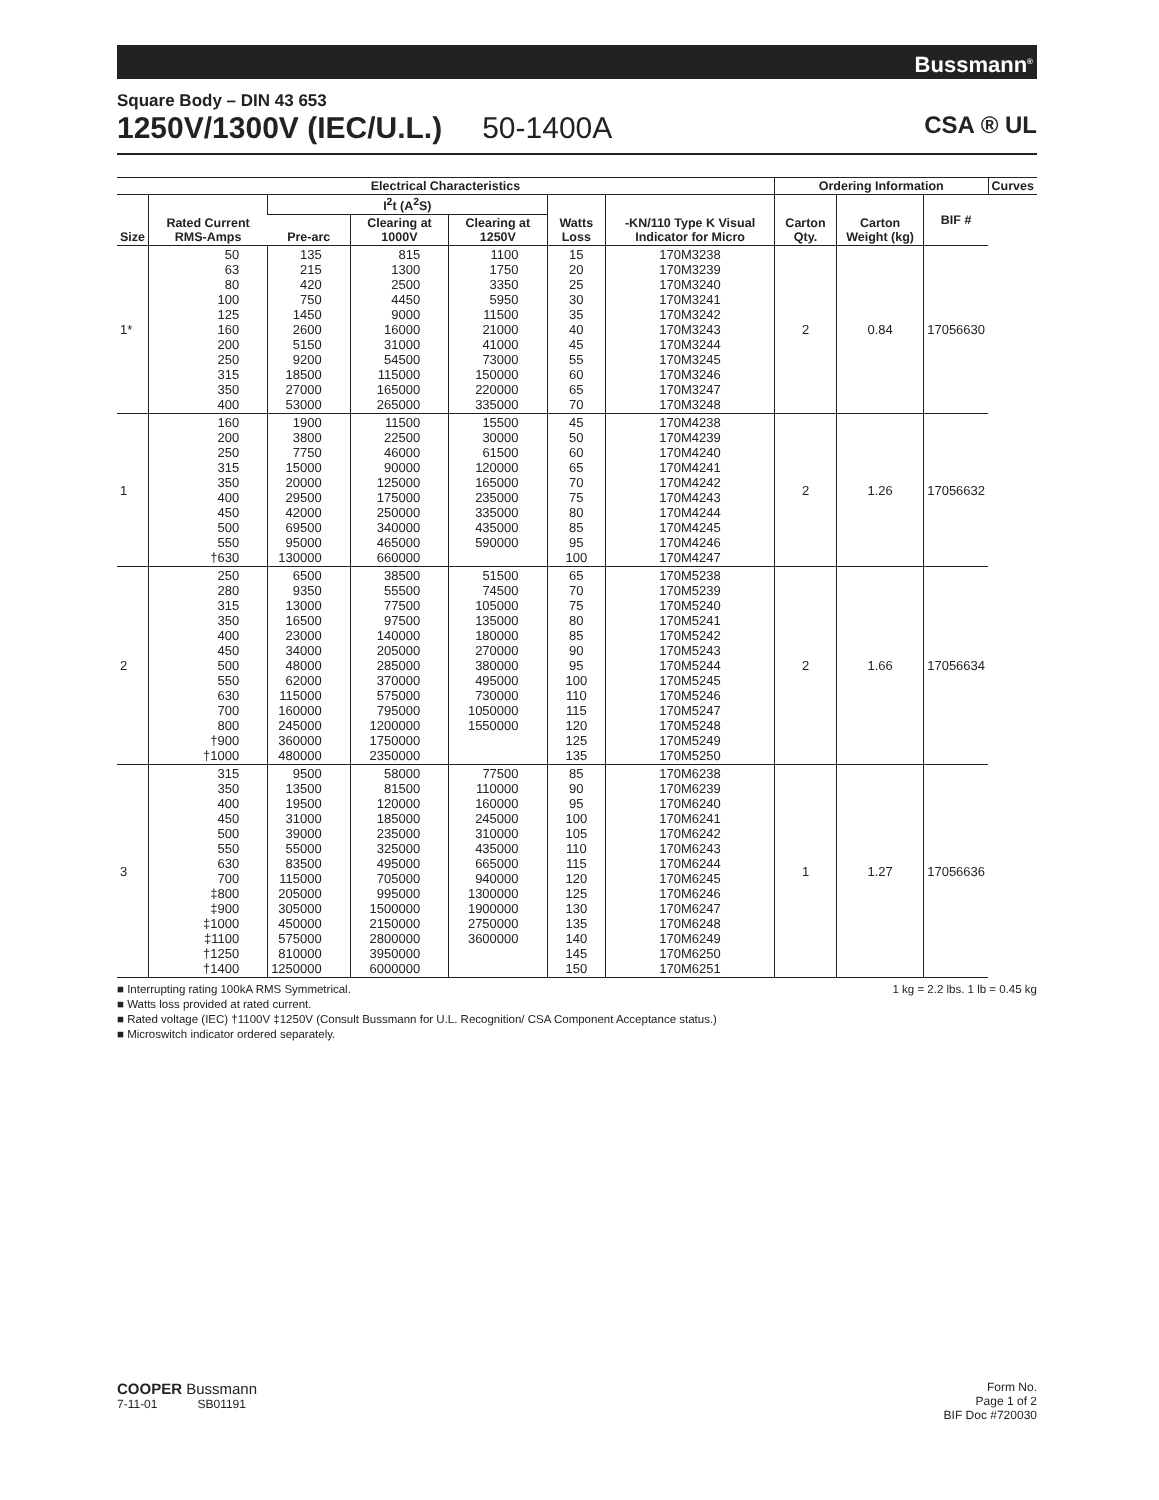Bussmann<sup>®</sup>
Square Body – DIN 43 653
1250V/1300V (IEC/U.L.) 50-1400A
CSA ® UL
| Electrical Characteristics | | | | | | | Ordering Information | | | Curves |
| --- | --- | --- | --- | --- | --- | --- | --- | --- | --- | --- |
| Size | Rated Current RMS-Amps | I<sup>2</sup>t (A<sup>2</sup>S) | | | Watts Loss | -KN/110 Type K Visual Indicator for Micro | Carton Qty. | Carton Weight (kg) | BIF # | |
| | | Pre-arc | Clearing at 1000V | Clearing at 1250V | | | | | | |
| 1* | 50 63 80 100 125 160 200 250 315 350 400 | 135 215 420 750 1450 2600 5150 9200 18500 27000 53000 | 815 1300 2500 4450 9000 16000 31000 54500 115000 165000 265000 | 1100 1750 3350 5950 11500 21000 41000 73000 150000 220000 335000 | 15 20 25 30 35 40 45 55 60 65 70 | 170M3238 170M3239 170M3240 170M3241 170M3242 170M3243 170M3244 170M3245 170M3246 170M3247 170M3248 | 2 | 0.84 | 17056630 | |
| 1 | 160 200 250 315 350 400 450 500 550 †630 | 1900 3800 7750 15000 20000 29500 42000 69500 95000 130000 | 11500 22500 46000 90000 125000 175000 250000 340000 465000 660000 | 15500 30000 61500 120000 165000 235000 335000 435000 590000 | 45 50 60 65 70 75 80 85 95 100 | 170M4238 170M4239 170M4240 170M4241 170M4242 170M4243 170M4244 170M4245 170M4246 170M4247 | 2 | 1.26 | 17056632 | |
| 2 | 250 280 315 350 400 450 500 550 630 700 800 †900 †1000 | 6500 9350 13000 16500 23000 34000 48000 62000 115000 160000 245000 360000 480000 | 38500 55500 77500 97500 140000 205000 285000 370000 575000 795000 1200000 1750000 2350000 | 51500 74500 105000 135000 180000 270000 380000 495000 730000 1050000 1550000 | 65 70 75 80 85 90 95 100 110 115 120 125 135 | 170M5238 170M5239 170M5240 170M5241 170M5242 170M5243 170M5244 170M5245 170M5246 170M5247 170M5248 170M5249 170M5250 | 2 | 1.66 | 17056634 | |
| 3 | 315 350 400 450 500 550 630 700 ‡800 ‡900 ‡1000 ‡1100 †1250 †1400 | 9500 13500 19500 31000 39000 55000 83500 115000 205000 305000 450000 575000 810000 1250000 | 58000 81500 120000 185000 235000 325000 495000 705000 995000 1500000 2150000 2800000 3950000 6000000 | 77500 110000 160000 245000 310000 435000 665000 940000 1300000 1900000 2750000 3600000 | 85 90 95 100 105 110 115 120 125 130 135 140 145 150 | 170M6238 170M6239 170M6240 170M6241 170M6242 170M6243 170M6244 170M6245 170M6246 170M6247 170M6248 170M6249 170M6250 170M6251 | 1 | 1.27 | 17056636 | |
■ Interrupting rating 100kA RMS Symmetrical. 1 kg = 2.2 lbs. 1 lb = 0.45 kg
■ Watts loss provided at rated current.
■ Rated voltage (IEC) †1100V ‡1250V (Consult Bussmann for U.L. Recognition/ CSA Component Acceptance status.)
■ Microswitch indicator ordered separately.
COOPER Bussmann
7-11-01 SB01191
Form No.
Page 1 of 2
BIF Doc #720030